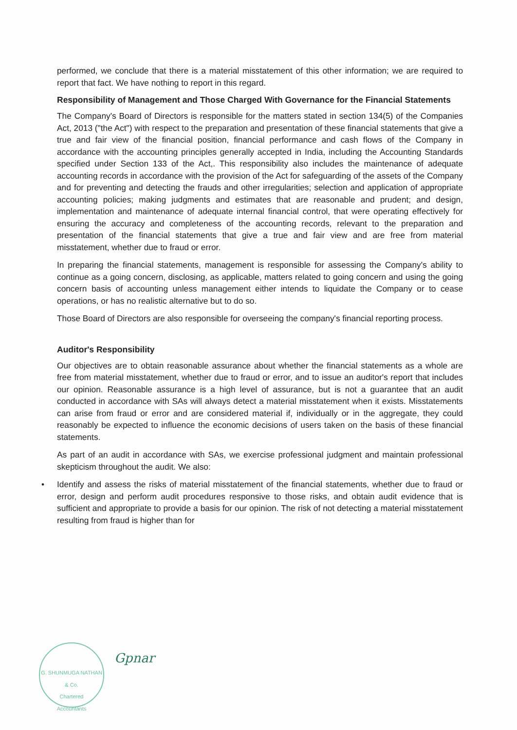performed, we conclude that there is a material misstatement of this other information; we are required to report that fact. We have nothing to report in this regard.
Responsibility of Management and Those Charged With Governance for the Financial Statements
The Company's Board of Directors is responsible for the matters stated in section 134(5) of the Companies Act, 2013 ("the Act") with respect to the preparation and presentation of these financial statements that give a true and fair view of the financial position, financial performance and cash flows of the Company in accordance with the accounting principles generally accepted in India, including the Accounting Standards specified under Section 133 of the Act,. This responsibility also includes the maintenance of adequate accounting records in accordance with the provision of the Act for safeguarding of the assets of the Company and for preventing and detecting the frauds and other irregularities; selection and application of appropriate accounting policies; making judgments and estimates that are reasonable and prudent; and design, implementation and maintenance of adequate internal financial control, that were operating effectively for ensuring the accuracy and completeness of the accounting records, relevant to the preparation and presentation of the financial statements that give a true and fair view and are free from material misstatement, whether due to fraud or error.
In preparing the financial statements, management is responsible for assessing the Company's ability to continue as a going concern, disclosing, as applicable, matters related to going concern and using the going concern basis of accounting unless management either intends to liquidate the Company or to cease operations, or has no realistic alternative but to do so.
Those Board of Directors are also responsible for overseeing the company's financial reporting process.
Auditor's Responsibility
Our objectives are to obtain reasonable assurance about whether the financial statements as a whole are free from material misstatement, whether due to fraud or error, and to issue an auditor's report that includes our opinion. Reasonable assurance is a high level of assurance, but is not a guarantee that an audit conducted in accordance with SAs will always detect a material misstatement when it exists. Misstatements can arise from fraud or error and are considered material if, individually or in the aggregate, they could reasonably be expected to influence the economic decisions of users taken on the basis of these financial statements.
As part of an audit in accordance with SAs, we exercise professional judgment and maintain professional skepticism throughout the audit. We also:
• Identify and assess the risks of material misstatement of the financial statements, whether due to fraud or error, design and perform audit procedures responsive to those risks, and obtain audit evidence that is sufficient and appropriate to provide a basis for our opinion. The risk of not detecting a material misstatement resulting from fraud is higher than for
G. SHUNMUGA NATHAN & Co.
Chartered
Accountants
Gpnar